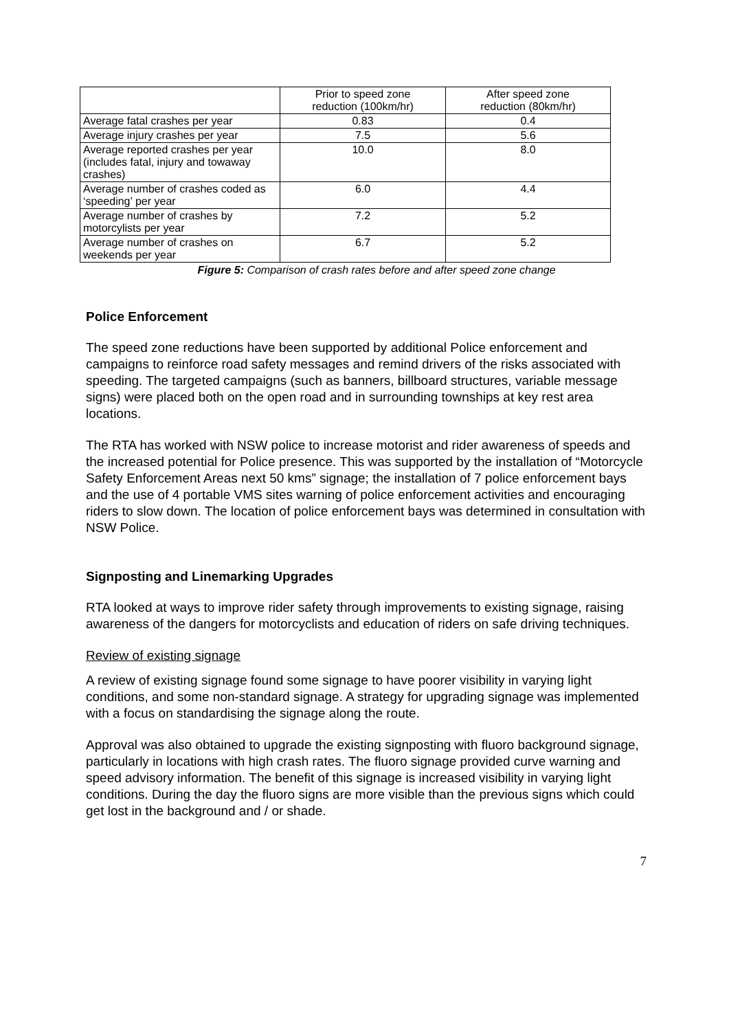| | Prior to speed zone reduction (100km/hr) | After speed zone reduction (80km/hr) |
| Average fatal crashes per year | 0.83 | 0.4 |
| Average injury crashes per year | 7.5 | 5.6 |
| Average reported crashes per year (includes fatal, injury and towaway crashes) | 10.0 | 8.0 |
| Average number of crashes coded as ‘speeding’ per year | 6.0 | 4.4 |
| Average number of crashes by motorcylists per year | 7.2 | 5.2 |
| Average number of crashes on weekends per year | 6.7 | 5.2 |
Figure 5: Comparison of crash rates before and after speed zone change
Police Enforcement
The speed zone reductions have been supported by additional Police enforcement and campaigns to reinforce road safety messages and remind drivers of the risks associated with speeding. The targeted campaigns (such as banners, billboard structures, variable message signs) were placed both on the open road and in surrounding townships at key rest area locations.
The RTA has worked with NSW police to increase motorist and rider awareness of speeds and the increased potential for Police presence. This was supported by the installation of “Motorcycle Safety Enforcement Areas next 50 kms” signage; the installation of 7 police enforcement bays and the use of 4 portable VMS sites warning of police enforcement activities and encouraging riders to slow down. The location of police enforcement bays was determined in consultation with NSW Police.
Signposting and Linemarking Upgrades
RTA looked at ways to improve rider safety through improvements to existing signage, raising awareness of the dangers for motorcyclists and education of riders on safe driving techniques.
Review of existing signage
A review of existing signage found some signage to have poorer visibility in varying light conditions, and some non-standard signage. A strategy for upgrading signage was implemented with a focus on standardising the signage along the route.
Approval was also obtained to upgrade the existing signposting with fluoro background signage, particularly in locations with high crash rates. The fluoro signage provided curve warning and speed advisory information. The benefit of this signage is increased visibility in varying light conditions. During the day the fluoro signs are more visible than the previous signs which could get lost in the background and / or shade.
7